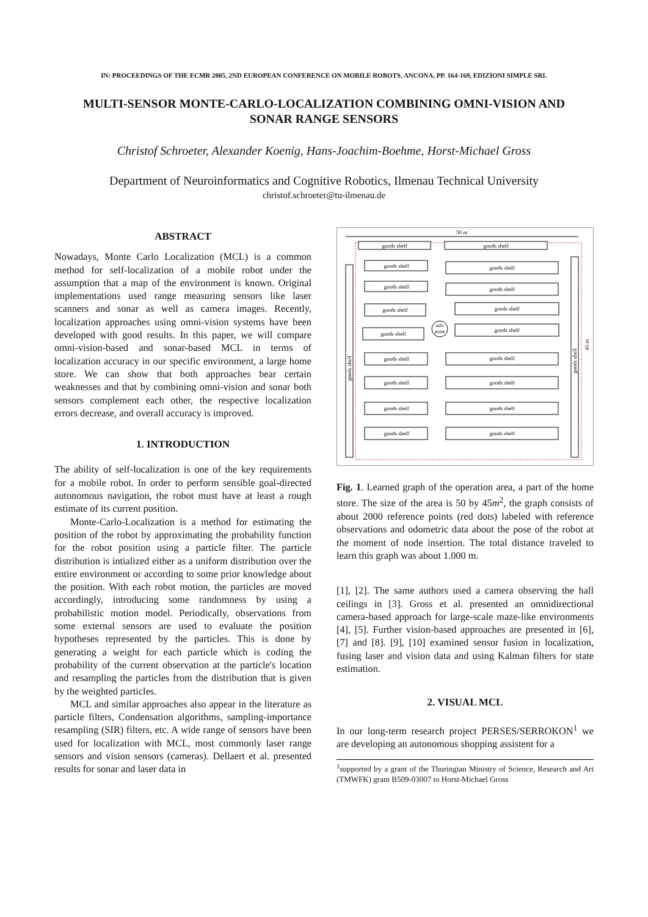IN: PROCEEDINGS OF THE ECMR 2005, 2ND EUROPEAN CONFERENCE ON MOBILE ROBOTS, ANCONA, PP. 164-169, EDIZIONI SIMPLE SRL
MULTI-SENSOR MONTE-CARLO-LOCALIZATION COMBINING OMNI-VISION AND SONAR RANGE SENSORS
Christof Schroeter, Alexander Koenig, Hans-Joachim-Boehme, Horst-Michael Gross
Department of Neuroinformatics and Cognitive Robotics, Ilmenau Technical University
christof.schroeter@tu-ilmenau.de
ABSTRACT
Nowadays, Monte Carlo Localization (MCL) is a common method for self-localization of a mobile robot under the assumption that a map of the environment is known. Original implementations used range measuring sensors like laser scanners and sonar as well as camera images. Recently, localization approaches using omni-vision systems have been developed with good results. In this paper, we will compare omni-vision-based and sonar-based MCL in terms of localization accuracy in our specific environment, a large home store. We can show that both approaches bear certain weaknesses and that by combining omni-vision and sonar both sensors complement each other, the respective localization errors decrease, and overall accuracy is improved.
1. INTRODUCTION
The ability of self-localization is one of the key requirements for a mobile robot. In order to perform sensible goal-directed autonomous navigation, the robot must have at least a rough estimate of its current position.
Monte-Carlo-Localization is a method for estimating the position of the robot by approximating the probability function for the robot position using a particle filter. The particle distribution is intialized either as a uniform distribution over the entire environment or according to some prior knowledge about the position. With each robot motion, the particles are moved accordingly, introducing some randomness by using a probabilistic motion model. Periodically, observations from some external sensors are used to evaluate the position hypotheses represented by the particles. This is done by generating a weight for each particle which is coding the probability of the current observation at the particle's location and resampling the particles from the distribution that is given by the weighted particles.
MCL and similar approaches also appear in the literature as particle filters, Condensation algorithms, sampling-importance resampling (SIR) filters, etc. A wide range of sensors have been used for localization with MCL, most commonly laser range sensors and vision sensors (cameras). Dellaert et al. presented results for sonar and laser data in
50 m
45 m
goods shelf
goods shelf
goods shelf
goods shelf
goods shelf
goods shelf
goods shelf
goods shelf
goods shelf
goods shelf
goods shelf
goods shelf
goods shelf
goods shelf
goods shelf
goods shelf
goods shelf
goods shelf
goods shelf
goods shelf
info
point
Fig. 1. Learned graph of the operation area, a part of the home store. The size of the area is 50 by 45m<sup>2</sup>, the graph consists of about 2000 reference points (red dots) labeled with reference observations and odometric data about the pose of the robot at the moment of node insertion. The total distance traveled to learn this graph was about 1.000 m.
[1], [2]. The same authors used a camera observing the hall ceilings in [3]. Gross et al. presented an omnidirectional camera-based approach for large-scale maze-like environments [4], [5]. Further vision-based approaches are presented in [6], [7] and [8]. [9], [10] examined sensor fusion in localization, fusing laser and vision data and using Kalman filters for state estimation.
2. VISUAL MCL
In our long-term research project PERSES/SERROKON<sup>1</sup> we are developing an autonomous shopping assistent for a
<sup>1</sup> supported by a grant of the Thuringian Ministry of Science, Research and Art (TMWFK) grant B509-03007 to Horst-Michael Gross